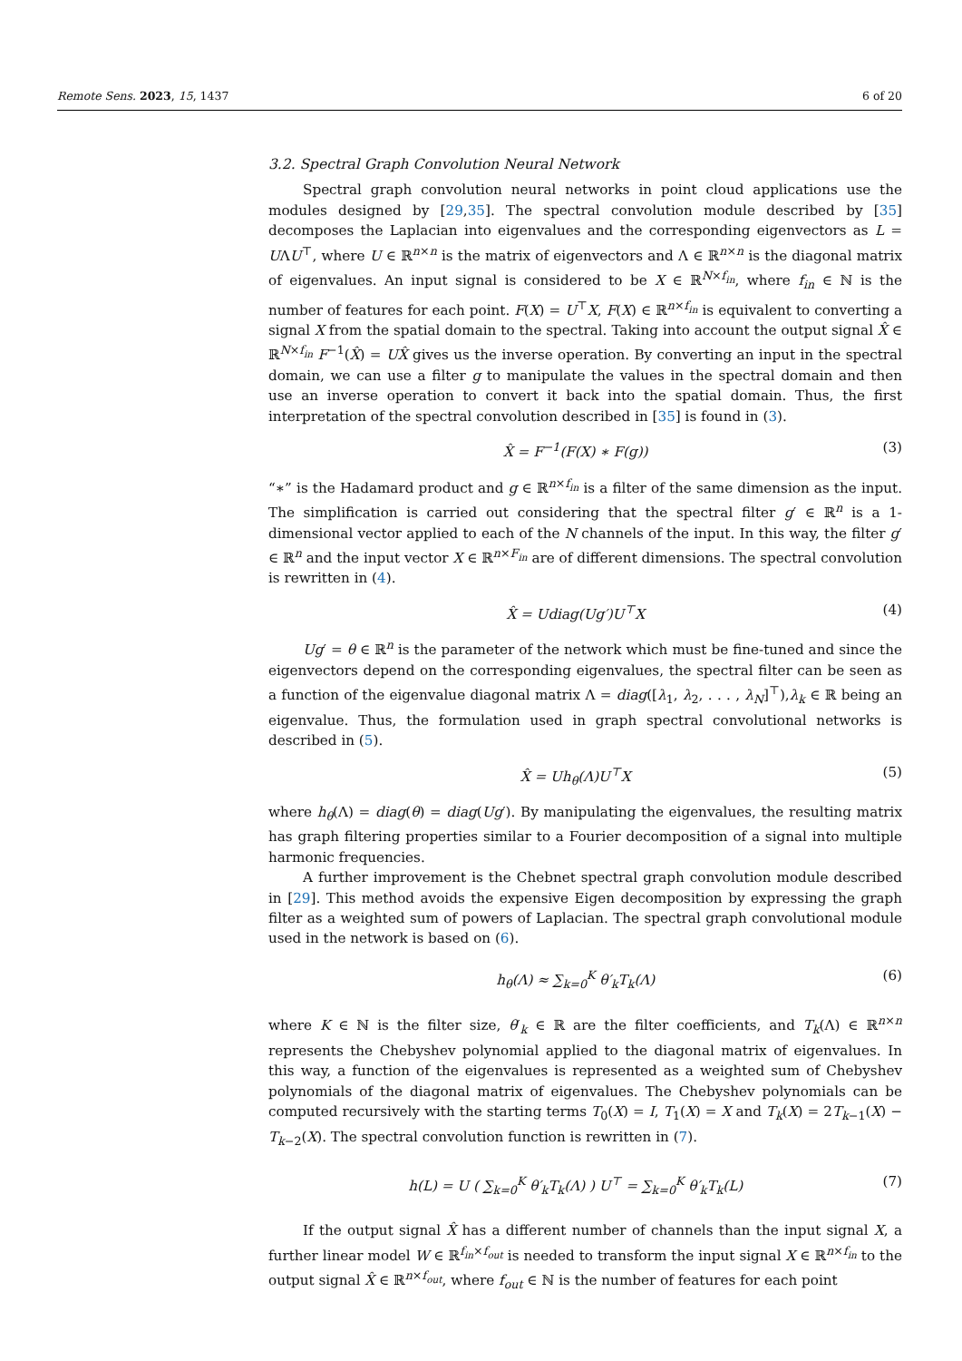Remote Sens. 2023, 15, 1437 6 of 20
3.2. Spectral Graph Convolution Neural Network
Spectral graph convolution neural networks in point cloud applications use the modules designed by [29,35]. The spectral convolution module described by [35] decomposes the Laplacian into eigenvalues and the corresponding eigenvectors as L = UΛU<sup>⊤</sup>, where U ∈ ℝ<sup>n×n</sup> is the matrix of eigenvectors and Λ ∈ ℝ<sup>n×n</sup> is the diagonal matrix of eigenvalues. An input signal is considered to be X ∈ ℝ<sup>N×f<sub>in</sub></sup>, where f<sub>in</sub> ∈ ℕ is the number of features for each point. F(X) = U<sup>⊤</sup>X, F(X) ∈ ℝ<sup>n×f<sub>in</sub></sup> is equivalent to converting a signal X from the spatial domain to the spectral. Taking into account the output signal X̂ ∈ ℝ<sup>N×f<sub>in</sub></sup> F<sup>−1</sup>(X̂) = UX̂ gives us the inverse operation. By converting an input in the spectral domain, we can use a filter g to manipulate the values in the spectral domain and then use an inverse operation to convert it back into the spatial domain. Thus, the first interpretation of the spectral convolution described in [35] is found in (3).
X̂ = F<sup>−1</sup>(F(X) ∗ F(g)) (3)
“∗” is the Hadamard product and g ∈ ℝ<sup>n×f<sub>in</sub></sup> is a filter of the same dimension as the input. The simplification is carried out considering that the spectral filter g′ ∈ ℝ<sup>n</sup> is a 1-dimensional vector applied to each of the N channels of the input. In this way, the filter g′ ∈ ℝ<sup>n</sup> and the input vector X ∈ ℝ<sup>n×F<sub>in</sub></sup> are of different dimensions. The spectral convolution is rewritten in (4).
X̂ = Udiag(Ug′)U<sup>⊤</sup>X (4)
Ug′ = θ ∈ ℝ<sup>n</sup> is the parameter of the network which must be fine-tuned and since the eigenvectors depend on the corresponding eigenvalues, the spectral filter can be seen as a function of the eigenvalue diagonal matrix Λ = diag([λ<sub>1</sub>, λ<sub>2</sub>, . . . , λ<sub>N</sub>]<sup>⊤</sup>),λ<sub>k</sub> ∈ ℝ being an eigenvalue. Thus, the formulation used in graph spectral convolutional networks is described in (5).
X̂ = Uh<sub>θ</sub>(Λ)U<sup>⊤</sup>X (5)
where h<sub>θ</sub>(Λ) = diag(θ) = diag(Ug′). By manipulating the eigenvalues, the resulting matrix has graph filtering properties similar to a Fourier decomposition of a signal into multiple harmonic frequencies.
A further improvement is the Chebnet spectral graph convolution module described in [29]. This method avoids the expensive Eigen decomposition by expressing the graph filter as a weighted sum of powers of Laplacian. The spectral graph convolutional module used in the network is based on (6).
h<sub>θ</sub>(Λ) ≈ ∑<sub>k=0</sub><sup>K</sup> θ′<sub>k</sub>T<sub>k</sub>(Λ) (6)
where K ∈ ℕ is the filter size, θ′<sub>k</sub> ∈ ℝ are the filter coefficients, and T<sub>k</sub>(Λ) ∈ ℝ<sup>n×n</sup> represents the Chebyshev polynomial applied to the diagonal matrix of eigenvalues. In this way, a function of the eigenvalues is represented as a weighted sum of Chebyshev polynomials of the diagonal matrix of eigenvalues. The Chebyshev polynomials can be computed recursively with the starting terms T<sub>0</sub>(X) = I, T<sub>1</sub>(X) = X and T<sub>k</sub>(X) = 2T<sub>k−1</sub>(X) − T<sub>k−2</sub>(X). The spectral convolution function is rewritten in (7).
h(L) = U ( ∑<sub>k=0</sub><sup>K</sup> θ′<sub>k</sub>T<sub>k</sub>(Λ) ) U<sup>⊤</sup> = ∑<sub>k=0</sub><sup>K</sup> θ′<sub>k</sub>T<sub>k</sub>(L) (7)
If the output signal X̂ has a different number of channels than the input signal X, a further linear model W ∈ ℝ<sup>f<sub>in</sub>×f<sub>out</sub></sup> is needed to transform the input signal X ∈ ℝ<sup>n×f<sub>in</sub></sup> to the output signal X̂ ∈ ℝ<sup>n×f<sub>out</sub></sup>, where f<sub>out</sub> ∈ ℕ is the number of features for each point